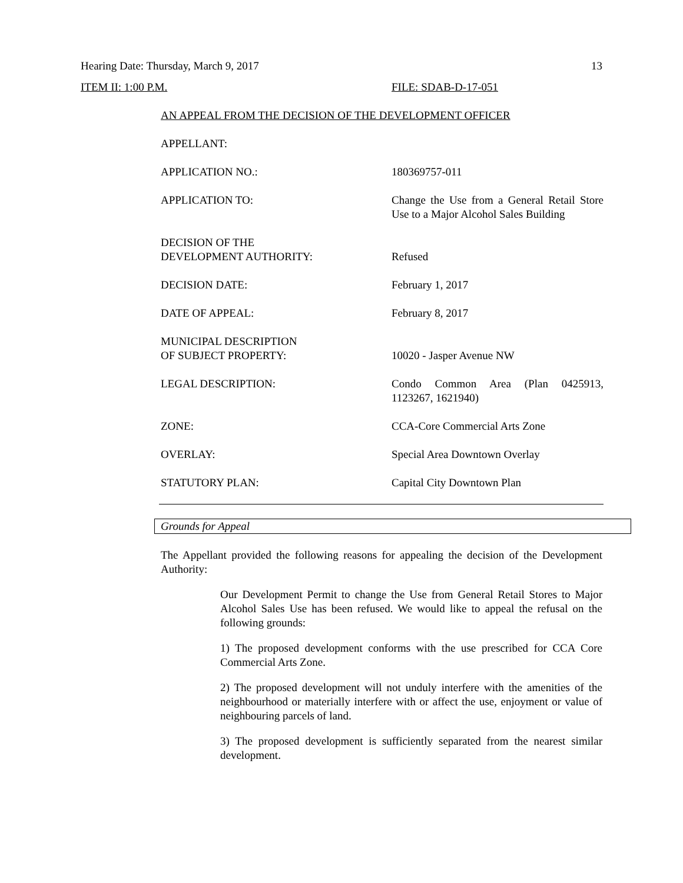Hearing Date: Thursday, March 9, 2017 13
ITEM II: 1:00 P.M. FILE: SDAB-D-17-051
AN APPEAL FROM THE DECISION OF THE DEVELOPMENT OFFICER
| APPELLANT: | |
| APPLICATION NO.: | 180369757-011 |
| APPLICATION TO: | Change the Use from a General Retail Store Use to a Major Alcohol Sales Building |
| DECISION OF THE DEVELOPMENT AUTHORITY: | Refused |
| DECISION DATE: | February 1, 2017 |
| DATE OF APPEAL: | February 8, 2017 |
| MUNICIPAL DESCRIPTION OF SUBJECT PROPERTY: | 10020 - Jasper Avenue NW |
| LEGAL DESCRIPTION: | Condo Common Area (Plan 0425913, 1123267, 1621940) |
| ZONE: | CCA-Core Commercial Arts Zone |
| OVERLAY: | Special Area Downtown Overlay |
| STATUTORY PLAN: | Capital City Downtown Plan |
Grounds for Appeal
The Appellant provided the following reasons for appealing the decision of the Development Authority:
Our Development Permit to change the Use from General Retail Stores to Major Alcohol Sales Use has been refused. We would like to appeal the refusal on the following grounds:
1) The proposed development conforms with the use prescribed for CCA Core Commercial Arts Zone.
2) The proposed development will not unduly interfere with the amenities of the neighbourhood or materially interfere with or affect the use, enjoyment or value of neighbouring parcels of land.
3) The proposed development is sufficiently separated from the nearest similar development.